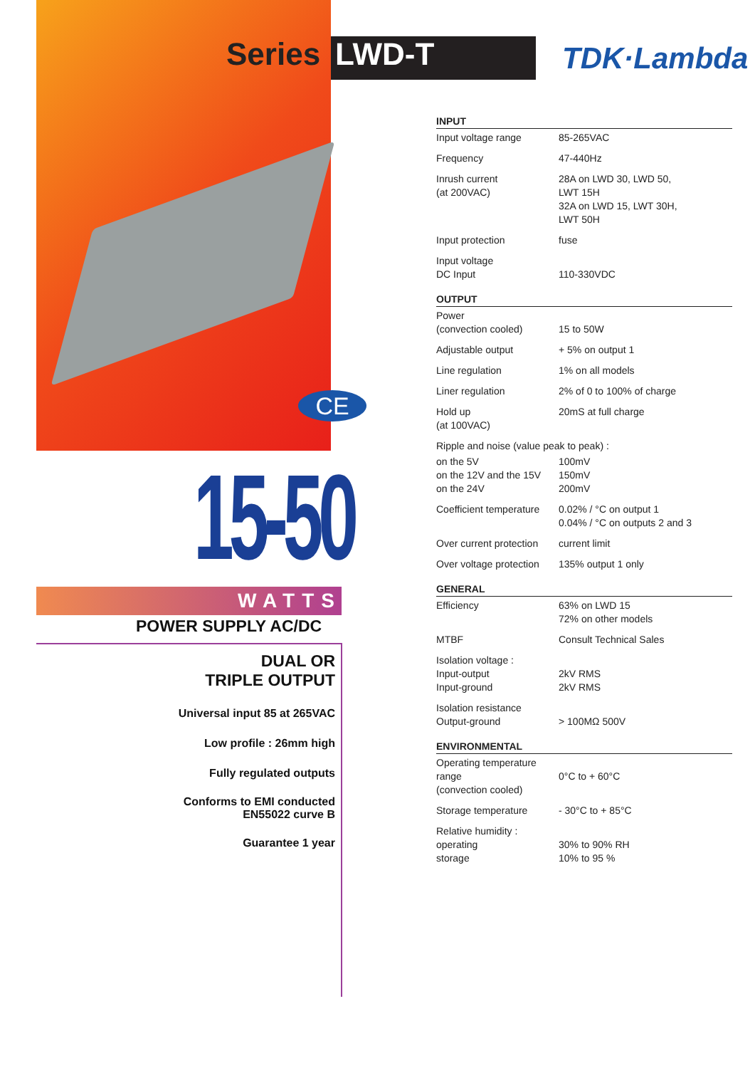CE
Series LWD-T TDK·Lambda
15-50
WATTS
POWER SUPPLY AC/DC
DUAL OR
TRIPLE OUTPUT
Universal input 85 at 265VAC
Low profile : 26mm high
Fully regulated outputs
Conforms to EMI conducted
EN55022 curve B
Guarantee 1 year
| INPUT | |
| --- | --- |
| Input voltage range | 85-265VAC |
| Frequency | 47-440Hz |
| Inrush current (at 200VAC) | 28A on LWD 30, LWD 50, LWT 15H 32A on LWD 15, LWT 30H, LWT 50H |
| Input protection | fuse |
| Input voltage DC Input | 110-330VDC |
| OUTPUT | |
| Power (convection cooled) | 15 to 50W |
| Adjustable output | + 5% on output 1 |
| Line regulation | 1% on all models |
| Liner regulation | 2% of 0 to 100% of charge |
| Hold up (at 100VAC) | 20mS at full charge |
| Ripple and noise (value peak to peak) : | |
| on the 5V on the 12V and the 15V on the 24V | 100mV 150mV 200mV |
| Coefficient temperature | 0.02% / °C on output 1 0.04% / °C on outputs 2 and 3 |
| Over current protection | current limit |
| Over voltage protection | 135% output 1 only |
| GENERAL | |
| Efficiency | 63% on LWD 15 72% on other models |
| MTBF | Consult Technical Sales |
| Isolation voltage : Input-output Input-ground | 2kV RMS 2kV RMS |
| Isolation resistance Output-ground | > 100MΩ 500V |
| ENVIRONMENTAL | |
| Operating temperature range (convection cooled) | 0°C to + 60°C |
| Storage temperature | - 30°C to + 85°C |
| Relative humidity : operating storage | 30% to 90% RH 10% to 95 % |